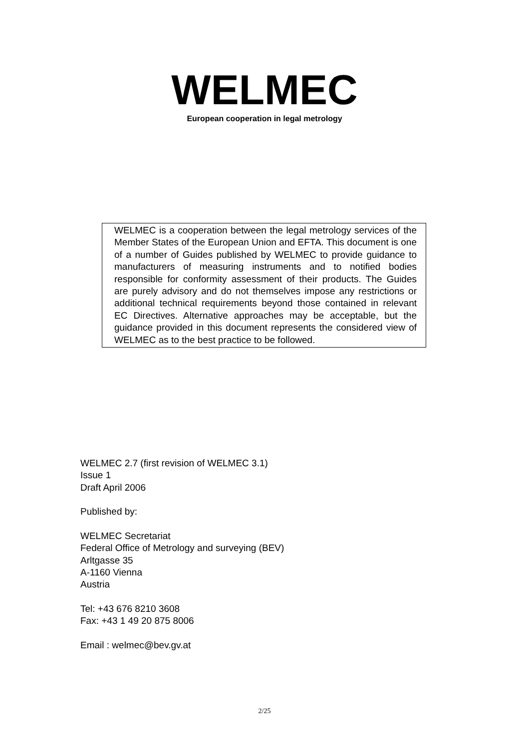WELMEC
European cooperation in legal metrology
WELMEC is a cooperation between the legal metrology services of the Member States of the European Union and EFTA. This document is one of a number of Guides published by WELMEC to provide guidance to manufacturers of measuring instruments and to notified bodies responsible for conformity assessment of their products. The Guides are purely advisory and do not themselves impose any restrictions or additional technical requirements beyond those contained in relevant EC Directives. Alternative approaches may be acceptable, but the guidance provided in this document represents the considered view of WELMEC as to the best practice to be followed.
WELMEC 2.7 (first revision of WELMEC 3.1)
Issue 1
Draft April 2006
Published by:
WELMEC Secretariat
Federal Office of Metrology and surveying (BEV)
Arltgasse 35
A-1160 Vienna
Austria
Tel: +43 676 8210 3608
Fax: +43 1 49 20 875 8006
Email : welmec@bev.gv.at
2/25